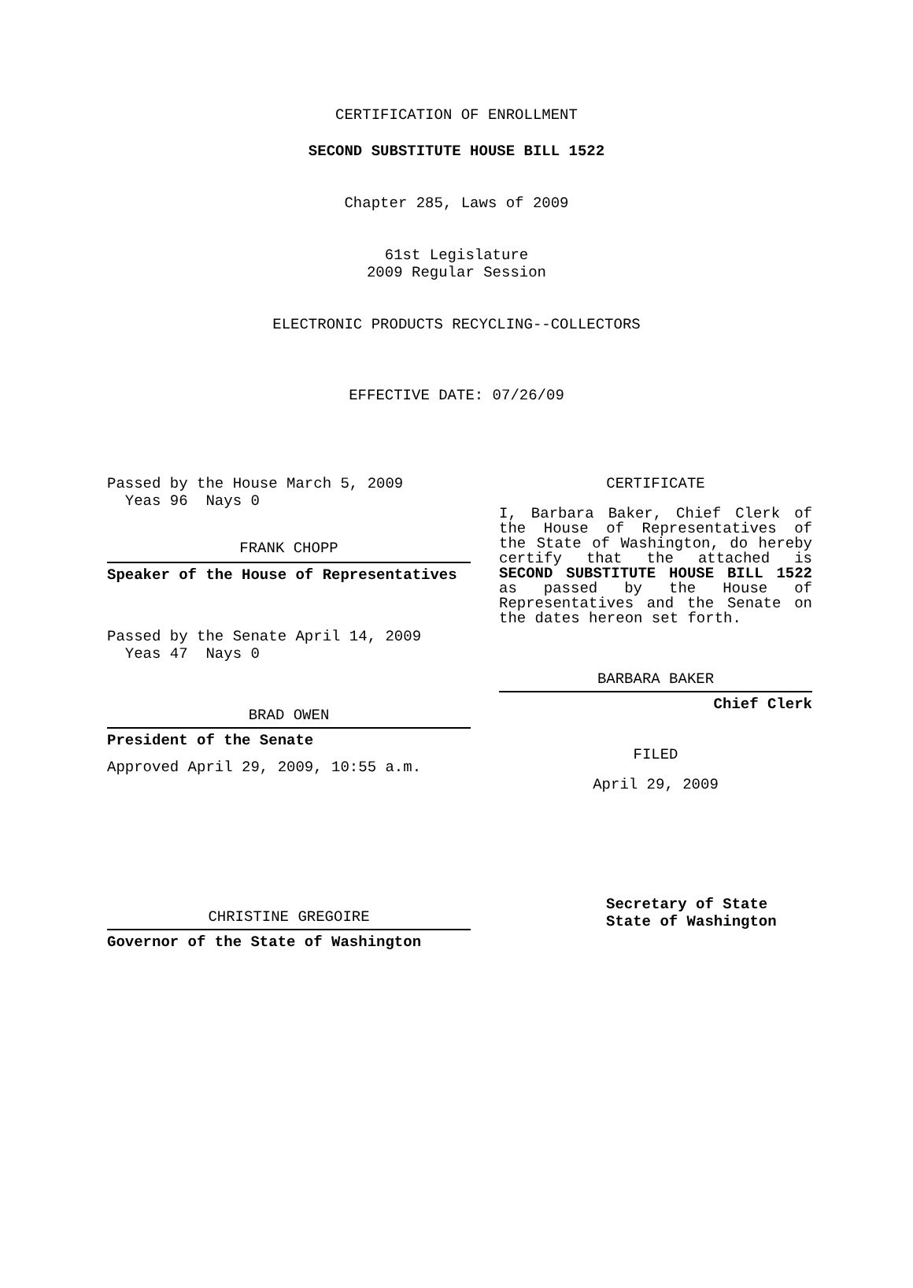CERTIFICATION OF ENROLLMENT
SECOND SUBSTITUTE HOUSE BILL 1522
Chapter 285, Laws of 2009
61st Legislature
2009 Regular Session
ELECTRONIC PRODUCTS RECYCLING--COLLECTORS
EFFECTIVE DATE: 07/26/09
Passed by the House March 5, 2009
Yeas 96 Nays 0
FRANK CHOPP
Speaker of the House of Representatives
Passed by the Senate April 14, 2009
Yeas 47 Nays 0
BRAD OWEN
President of the Senate
Approved April 29, 2009, 10:55 a.m.
CHRISTINE GREGOIRE
Governor of the State of Washington
CERTIFICATE
I, Barbara Baker, Chief Clerk of the House of Representatives of the State of Washington, do hereby certify that the attached is SECOND SUBSTITUTE HOUSE BILL 1522 as passed by the House of Representatives and the Senate on the dates hereon set forth.
BARBARA BAKER
Chief Clerk
FILED
April 29, 2009
Secretary of State
State of Washington